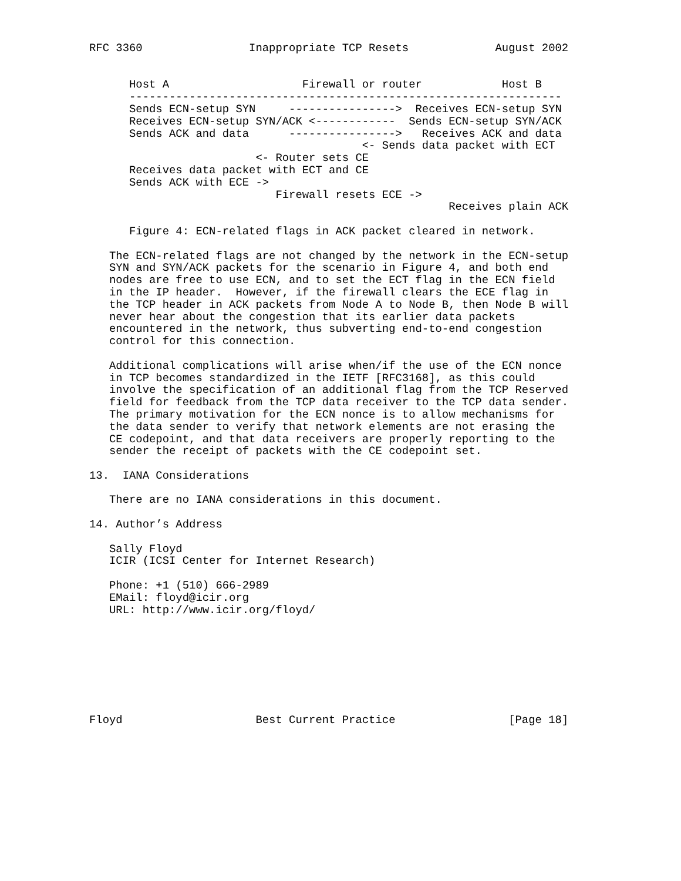RFC 3360                Inappropriate TCP Resets             August 2002


      Host A                    Firewall or router            Host B
      -----------------------------------------------------------------
      Sends ECN-setup SYN     ---------------->  Receives ECN-setup SYN
      Receives ECN-setup SYN/ACK <------------  Sends ECN-setup SYN/ACK
      Sends ACK and data      ---------------->   Receives ACK and data
                                         <- Sends data packet with ECT
                         <- Router sets CE
      Receives data packet with ECT and CE
      Sends ACK with ECE ->
                            Firewall resets ECE ->
                                                      Receives plain ACK

      Figure 4: ECN-related flags in ACK packet cleared in network.

   The ECN-related flags are not changed by the network in the ECN-setup
   SYN and SYN/ACK packets for the scenario in Figure 4, and both end
   nodes are free to use ECN, and to set the ECT flag in the ECN field
   in the IP header.  However, if the firewall clears the ECE flag in
   the TCP header in ACK packets from Node A to Node B, then Node B will
   never hear about the congestion that its earlier data packets
   encountered in the network, thus subverting end-to-end congestion
   control for this connection.

   Additional complications will arise when/if the use of the ECN nonce
   in TCP becomes standardized in the IETF [RFC3168], as this could
   involve the specification of an additional flag from the TCP Reserved
   field for feedback from the TCP data receiver to the TCP data sender.
   The primary motivation for the ECN nonce is to allow mechanisms for
   the data sender to verify that network elements are not erasing the
   CE codepoint, and that data receivers are properly reporting to the
   sender the receipt of packets with the CE codepoint set.

13.  IANA Considerations

   There are no IANA considerations in this document.

14. Author’s Address

   Sally Floyd
   ICIR (ICSI Center for Internet Research)

   Phone: +1 (510) 666-2989
   EMail: floyd@icir.org
   URL: http://www.icir.org/floyd/








Floyd                    Best Current Practice                 [Page 18]